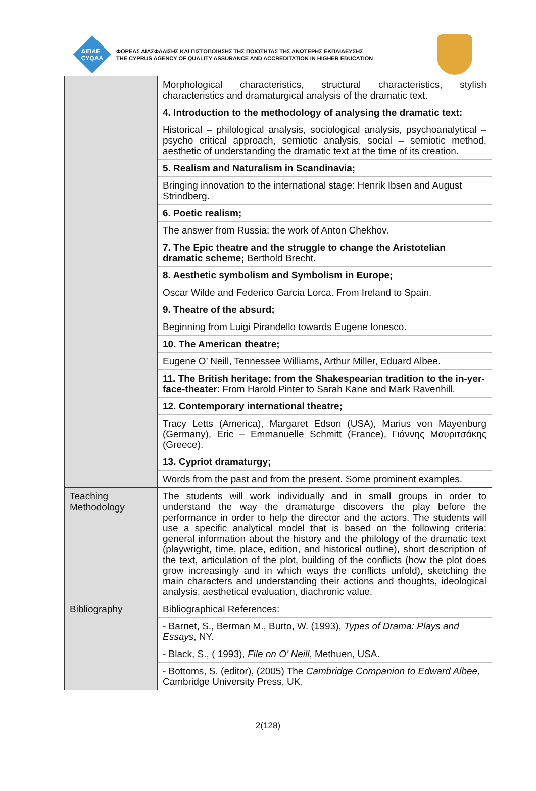ΔΙΠΑΕ
CYQAA
ΦΟΡΕΑΣ ΔΙΑΣΦΑΛΙΣΗΣ ΚΑΙ ΠΙΣΤΟΠΟΙΗΣΗΣ ΤΗΣ ΠΟΙΟΤΗΤΑΣ ΤΗΣ ΑΝΩΤΕΡΗΣ ΕΚΠΑΙΔΕΥΣΗΣ
THE CYPRUS AGENCY OF QUALITY ASSURANCE AND ACCREDITATION IN HIGHER EDUCATION
| | Morphological characteristics, structural characteristics, stylish characteristics and dramaturgical analysis of the dramatic text. 4. Introduction to the methodology of analysing the dramatic text: Historical – philological analysis, sociological analysis, psychoanalytical – psycho critical approach, semiotic analysis, social – semiotic method, aesthetic of understanding the dramatic text at the time of its creation. 5. Realism and Naturalism in Scandinavia; Bringing innovation to the international stage: Henrik Ibsen and August Strindberg. 6. Poetic realism; The answer from Russia: the work of Anton Chekhov. 7. The Epic theatre and the struggle to change the Aristotelian dramatic scheme; Berthold Brecht. 8. Aesthetic symbolism and Symbolism in Europe; Oscar Wilde and Federico Garcia Lorca. From Ireland to Spain. 9. Theatre of the absurd; Beginning from Luigi Pirandello towards Eugene Ionesco. 10. The American theatre; Eugene O’ Neill, Tennessee Williams, Arthur Miller, Eduard Albee. 11. The British heritage: from the Shakespearian tradition to the in-yer-face-theater : From Harold Pinter to Sarah Kane and Mark Ravenhill. 12. Contemporary international theatre; Tracy Letts (America), Margaret Edson (USA), Marius von Mayenburg (Germany), Eric – Emmanuelle Schmitt (France), Γιάννης Μαυριτσάκης (Greece). 13. Cypriot dramaturgy; Words from the past and from the present. Some prominent examples. |
| Teaching Methodology | The students will work individually and in small groups in order to understand the way the dramaturge discovers the play before the performance in order to help the director and the actors. The students will use a specific analytical model that is based on the following criteria: general information about the history and the philology of the dramatic text (playwright, time, place, edition, and historical outline), short description of the text, articulation of the plot, building of the conflicts (how the plot does grow increasingly and in which ways the conflicts unfold), sketching the main characters and understanding their actions and thoughts, ideological analysis, aesthetical evaluation, diachronic value. |
| Bibliography | Bibliographical References: - Barnet, S., Berman M., Burto, W. (1993), Types of Drama: Plays and Essays , NY. - Black, S., ( 1993), File on O’ Neill , Methuen, USA. - Bottoms, S. (editor), (2005) The Cambridge Companion to Edward Albee, Cambridge University Press, UK. |
2(128)